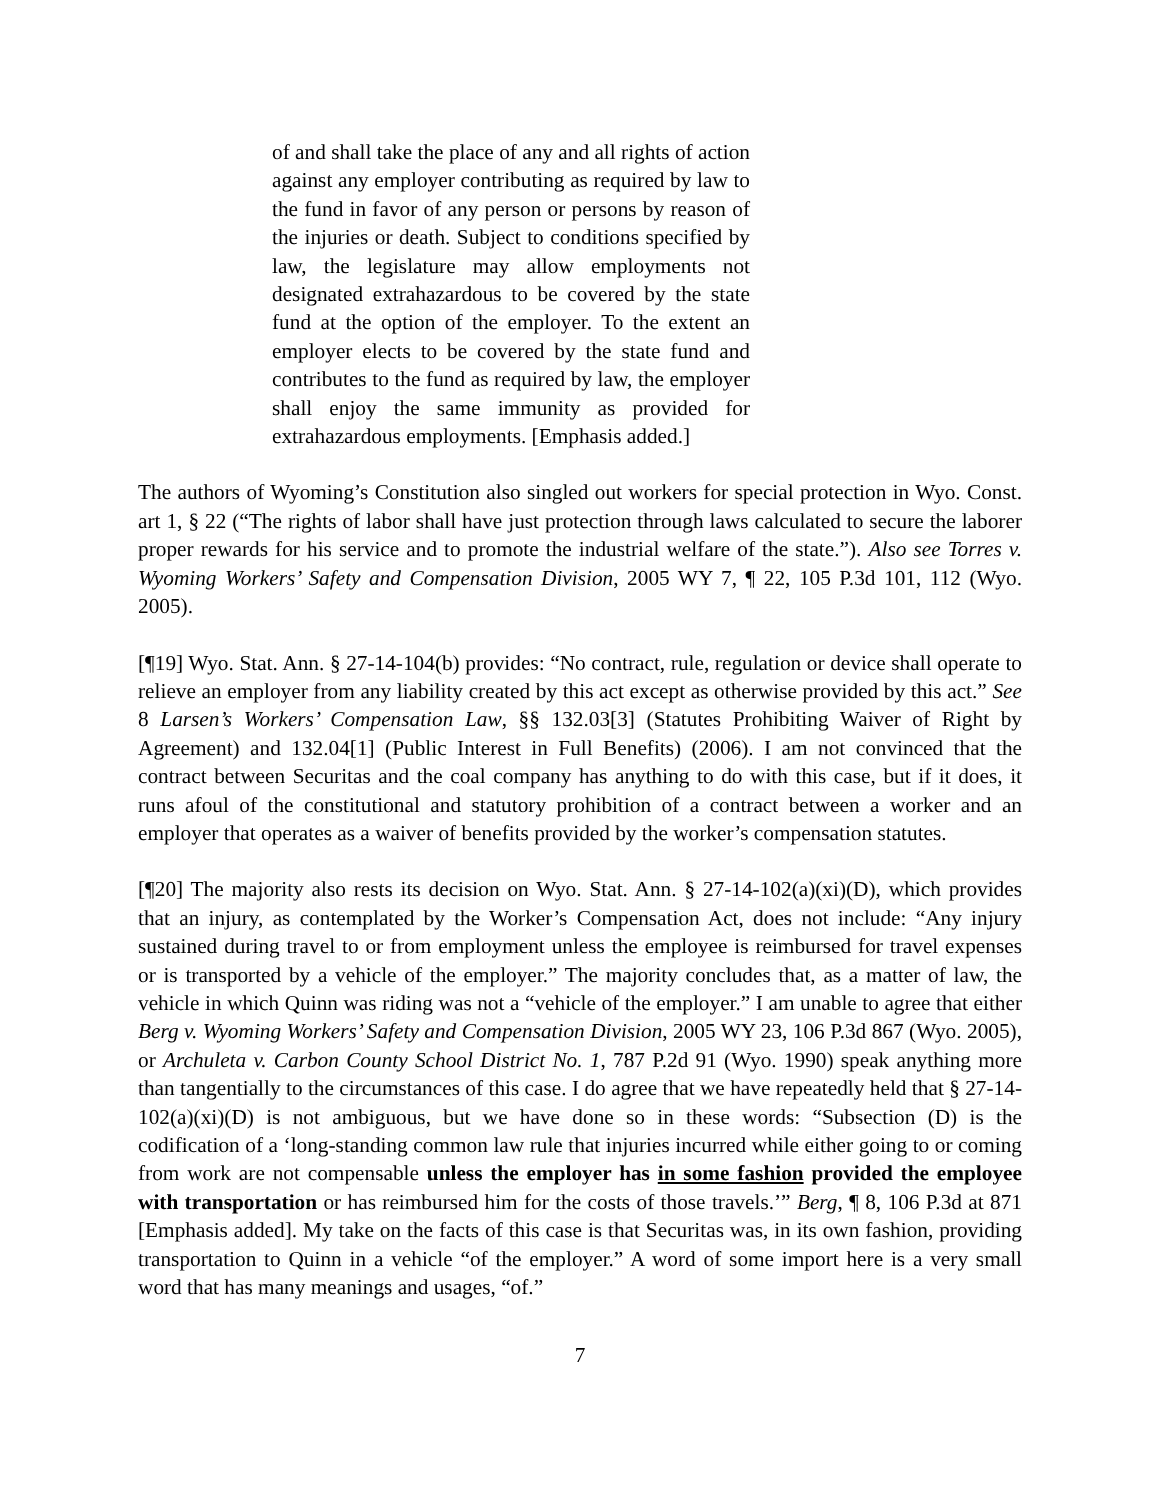of and shall take the place of any and all rights of action against any employer contributing as required by law to the fund in favor of any person or persons by reason of the injuries or death. Subject to conditions specified by law, the legislature may allow employments not designated extrahazardous to be covered by the state fund at the option of the employer. To the extent an employer elects to be covered by the state fund and contributes to the fund as required by law, the employer shall enjoy the same immunity as provided for extrahazardous employments. [Emphasis added.]
The authors of Wyoming’s Constitution also singled out workers for special protection in Wyo. Const. art 1, § 22 (“The rights of labor shall have just protection through laws calculated to secure the laborer proper rewards for his service and to promote the industrial welfare of the state.”). Also see Torres v. Wyoming Workers’ Safety and Compensation Division, 2005 WY 7, ¶ 22, 105 P.3d 101, 112 (Wyo. 2005).
[¶19] Wyo. Stat. Ann. § 27-14-104(b) provides: “No contract, rule, regulation or device shall operate to relieve an employer from any liability created by this act except as otherwise provided by this act.” See 8 Larsen’s Workers’ Compensation Law, §§ 132.03[3] (Statutes Prohibiting Waiver of Right by Agreement) and 132.04[1] (Public Interest in Full Benefits) (2006). I am not convinced that the contract between Securitas and the coal company has anything to do with this case, but if it does, it runs afoul of the constitutional and statutory prohibition of a contract between a worker and an employer that operates as a waiver of benefits provided by the worker’s compensation statutes.
[¶20] The majority also rests its decision on Wyo. Stat. Ann. § 27-14-102(a)(xi)(D), which provides that an injury, as contemplated by the Worker’s Compensation Act, does not include: “Any injury sustained during travel to or from employment unless the employee is reimbursed for travel expenses or is transported by a vehicle of the employer.” The majority concludes that, as a matter of law, the vehicle in which Quinn was riding was not a “vehicle of the employer.” I am unable to agree that either Berg v. Wyoming Workers’ Safety and Compensation Division, 2005 WY 23, 106 P.3d 867 (Wyo. 2005), or Archuleta v. Carbon County School District No. 1, 787 P.2d 91 (Wyo. 1990) speak anything more than tangentially to the circumstances of this case. I do agree that we have repeatedly held that § 27-14-102(a)(xi)(D) is not ambiguous, but we have done so in these words: “Subsection (D) is the codification of a ‘long-standing common law rule that injuries incurred while either going to or coming from work are not compensable unless the employer has in some fashion provided the employee with transportation or has reimbursed him for the costs of those travels.’” Berg, ¶ 8, 106 P.3d at 871 [Emphasis added]. My take on the facts of this case is that Securitas was, in its own fashion, providing transportation to Quinn in a vehicle “of the employer.” A word of some import here is a very small word that has many meanings and usages, “of.”
7